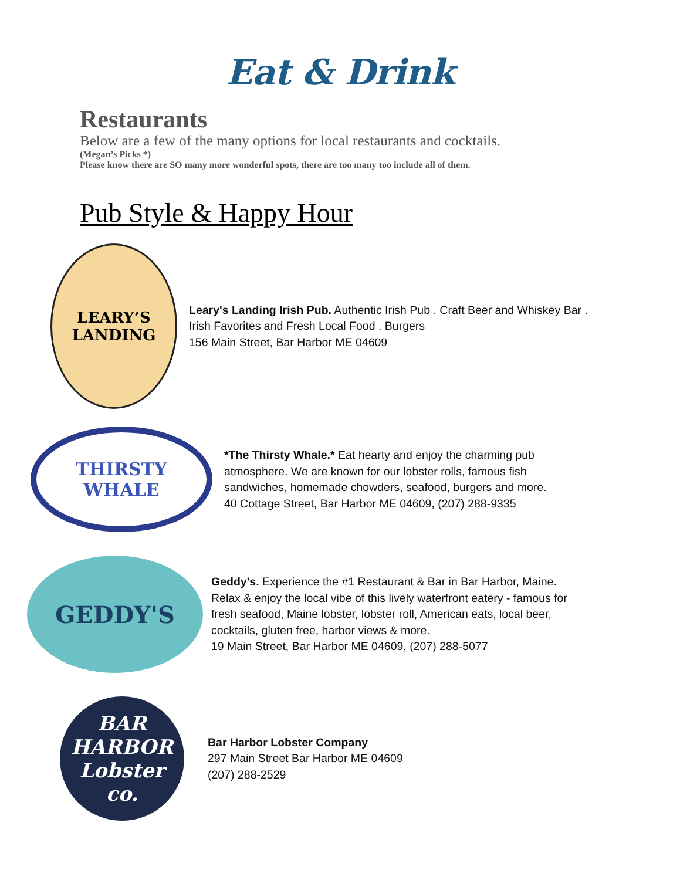Eat & Drink
Restaurants
Below are a few of the many options for local restaurants and cocktails.
(Megan’s Picks *)
Please know there are SO many more wonderful spots, there are too many too include all of them.
Pub Style & Happy Hour
LEARY’S
LANDING
Leary's Landing Irish Pub. Authentic Irish Pub . Craft Beer and Whiskey Bar .
Irish Favorites and Fresh Local Food . Burgers
156 Main Street, Bar Harbor ME 04609
THIRSTY WHALE
*The Thirsty Whale.* Eat hearty and enjoy the charming pub
atmosphere. We are known for our lobster rolls, famous fish
sandwiches, homemade chowders, seafood, burgers and more.
40 Cottage Street, Bar Harbor ME 04609, (207) 288-9335
GEDDY'S
Geddy's. Experience the #1 Restaurant & Bar in Bar Harbor, Maine.
Relax & enjoy the local vibe of this lively waterfront eatery - famous for
fresh seafood, Maine lobster, lobster roll, American eats, local beer,
cocktails, gluten free, harbor views & more.
19 Main Street, Bar Harbor ME 04609, (207) 288-5077
BAR HARBOR
Lobster
co.
Bar Harbor Lobster Company
297 Main Street Bar Harbor ME 04609
(207) 288-2529